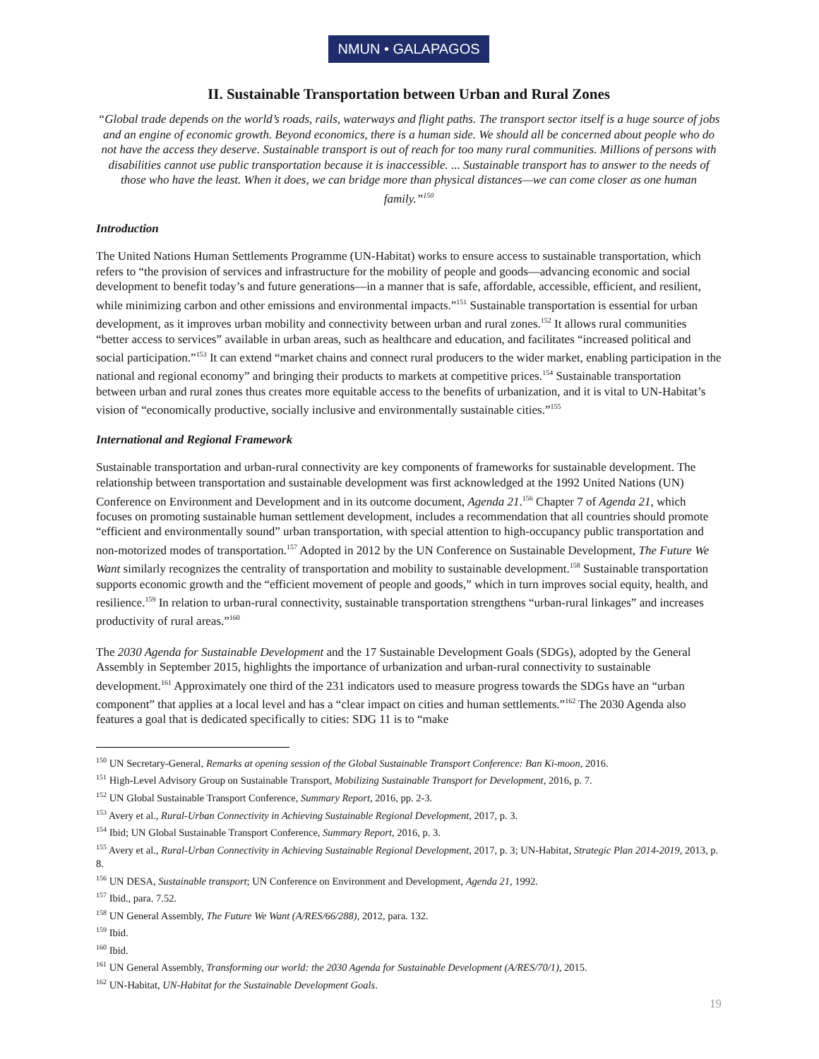NMUN • GALAPAGOS
II. Sustainable Transportation between Urban and Rural Zones
“Global trade depends on the world’s roads, rails, waterways and flight paths. The transport sector itself is a huge source of jobs and an engine of economic growth. Beyond economics, there is a human side. We should all be concerned about people who do not have the access they deserve. Sustainable transport is out of reach for too many rural communities. Millions of persons with disabilities cannot use public transportation because it is inaccessible. ... Sustainable transport has to answer to the needs of those who have the least. When it does, we can bridge more than physical distances—we can come closer as one human family.”<sup>150</sup>
Introduction
The United Nations Human Settlements Programme (UN-Habitat) works to ensure access to sustainable transportation, which refers to “the provision of services and infrastructure for the mobility of people and goods—advancing economic and social development to benefit today’s and future generations—in a manner that is safe, affordable, accessible, efficient, and resilient, while minimizing carbon and other emissions and environmental impacts.”<sup>151</sup> Sustainable transportation is essential for urban development, as it improves urban mobility and connectivity between urban and rural zones.<sup>152</sup> It allows rural communities “better access to services” available in urban areas, such as healthcare and education, and facilitates “increased political and social participation.”<sup>153</sup> It can extend “market chains and connect rural producers to the wider market, enabling participation in the national and regional economy” and bringing their products to markets at competitive prices.<sup>154</sup> Sustainable transportation between urban and rural zones thus creates more equitable access to the benefits of urbanization, and it is vital to UN-Habitat’s vision of “economically productive, socially inclusive and environmentally sustainable cities.”<sup>155</sup>
International and Regional Framework
Sustainable transportation and urban-rural connectivity are key components of frameworks for sustainable development. The relationship between transportation and sustainable development was first acknowledged at the 1992 United Nations (UN) Conference on Environment and Development and in its outcome document, Agenda 21.<sup>156</sup> Chapter 7 of Agenda 21, which focuses on promoting sustainable human settlement development, includes a recommendation that all countries should promote “efficient and environmentally sound” urban transportation, with special attention to high-occupancy public transportation and non-motorized modes of transportation.<sup>157</sup> Adopted in 2012 by the UN Conference on Sustainable Development, The Future We Want similarly recognizes the centrality of transportation and mobility to sustainable development.<sup>158</sup> Sustainable transportation supports economic growth and the “efficient movement of people and goods,” which in turn improves social equity, health, and resilience.<sup>159</sup> In relation to urban-rural connectivity, sustainable transportation strengthens “urban-rural linkages” and increases productivity of rural areas.”<sup>160</sup>
The 2030 Agenda for Sustainable Development and the 17 Sustainable Development Goals (SDGs), adopted by the General Assembly in September 2015, highlights the importance of urbanization and urban-rural connectivity to sustainable development.<sup>161</sup> Approximately one third of the 231 indicators used to measure progress towards the SDGs have an “urban component” that applies at a local level and has a “clear impact on cities and human settlements.”<sup>162</sup> The 2030 Agenda also features a goal that is dedicated specifically to cities: SDG 11 is to “make
<sup>150</sup> UN Secretary-General, Remarks at opening session of the Global Sustainable Transport Conference: Ban Ki-moon, 2016.
<sup>151</sup> High-Level Advisory Group on Sustainable Transport, Mobilizing Sustainable Transport for Development, 2016, p. 7.
<sup>152</sup> UN Global Sustainable Transport Conference, Summary Report, 2016, pp. 2-3.
<sup>153</sup> Avery et al., Rural-Urban Connectivity in Achieving Sustainable Regional Development, 2017, p. 3.
<sup>154</sup> Ibid; UN Global Sustainable Transport Conference, Summary Report, 2016, p. 3.
<sup>155</sup> Avery et al., Rural-Urban Connectivity in Achieving Sustainable Regional Development, 2017, p. 3; UN-Habitat, Strategic Plan 2014-2019, 2013, p. 8.
<sup>156</sup> UN DESA, Sustainable transport; UN Conference on Environment and Development, Agenda 21, 1992.
<sup>157</sup> Ibid., para. 7.52.
<sup>158</sup> UN General Assembly, The Future We Want (A/RES/66/288), 2012, para. 132.
<sup>159</sup> Ibid.
<sup>160</sup> Ibid.
<sup>161</sup> UN General Assembly, Transforming our world: the 2030 Agenda for Sustainable Development (A/RES/70/1), 2015.
<sup>162</sup> UN-Habitat, UN-Habitat for the Sustainable Development Goals.
19